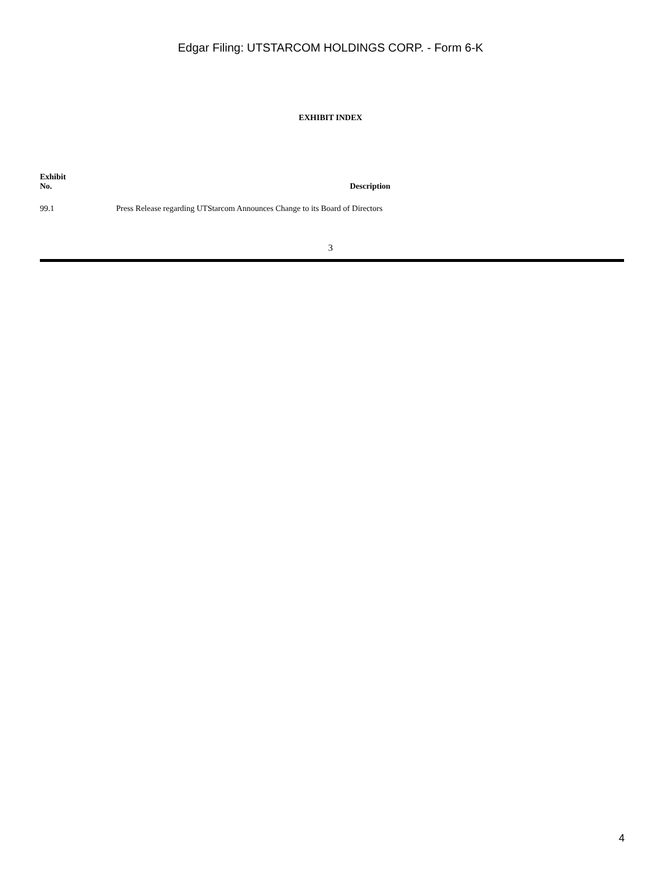Edgar Filing: UTSTARCOM HOLDINGS CORP. - Form 6-K
EXHIBIT INDEX
| Exhibit No. | Description |
| --- | --- |
| 99.1 | Press Release regarding UTStarcom Announces Change to its Board of Directors |
3
4